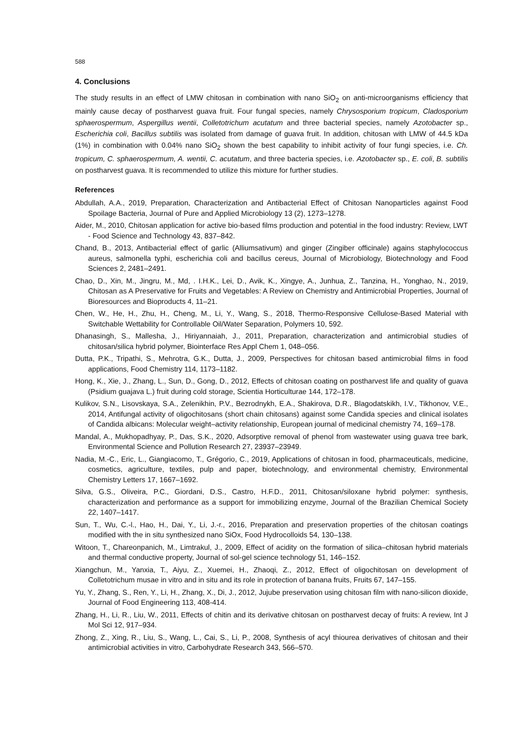588
4. Conclusions
The study results in an effect of LMW chitosan in combination with nano SiO<sub>2</sub> on anti-microorganisms efficiency that mainly cause decay of postharvest guava fruit. Four fungal species, namely Chrysosporium tropicum, Cladosporium sphaerospermum, Aspergillus wentii, Colletotrichum acutatum and three bacterial species, namely Azotobacter sp., Escherichia coli, Bacillus subtilis was isolated from damage of guava fruit. In addition, chitosan with LMW of 44.5 kDa (1%) in combination with 0.04% nano SiO<sub>2</sub> shown the best capability to inhibit activity of four fungi species, i.e. Ch. tropicum, C. sphaerospermum, A. wentii, C. acutatum, and three bacteria species, i.e. Azotobacter sp., E. coli, B. subtilis on postharvest guava. It is recommended to utilize this mixture for further studies.
References
Abdullah, A.A., 2019, Preparation, Characterization and Antibacterial Effect of Chitosan Nanoparticles against Food Spoilage Bacteria, Journal of Pure and Applied Microbiology 13 (2), 1273–1278.
Aider, M., 2010, Chitosan application for active bio-based films production and potential in the food industry: Review, LWT - Food Science and Technology 43, 837–842.
Chand, B., 2013, Antibacterial effect of garlic (Alliumsativum) and ginger (Zingiber officinale) agains staphylococcus aureus, salmonella typhi, escherichia coli and bacillus cereus, Journal of Microbiology, Biotechnology and Food Sciences 2, 2481–2491.
Chao, D., Xin, M., Jingru, M., Md, . I.H.K., Lei, D., Avik, K., Xingye, A., Junhua, Z., Tanzina, H., Yonghao, N., 2019, Chitosan as A Preservative for Fruits and Vegetables: A Review on Chemistry and Antimicrobial Properties, Journal of Bioresources and Bioproducts 4, 11–21.
Chen, W., He, H., Zhu, H., Cheng, M., Li, Y., Wang, S., 2018, Thermo-Responsive Cellulose-Based Material with Switchable Wettability for Controllable Oil/Water Separation, Polymers 10, 592.
Dhanasingh, S., Mallesha, J., Hiriyannaiah, J., 2011, Preparation, characterization and antimicrobial studies of chitosan/silica hybrid polymer, Biointerface Res Appl Chem 1, 048–056.
Dutta, P.K., Tripathi, S., Mehrotra, G.K., Dutta, J., 2009, Perspectives for chitosan based antimicrobial films in food applications, Food Chemistry 114, 1173–1182.
Hong, K., Xie, J., Zhang, L., Sun, D., Gong, D., 2012, Effects of chitosan coating on postharvest life and quality of guava (Psidium guajava L.) fruit during cold storage, Scientia Horticulturae 144, 172–178.
Kulikov, S.N., Lisovskaya, S.A., Zelenikhin, P.V., Bezrodnykh, E.A., Shakirova, D.R., Blagodatskikh, I.V., Tikhonov, V.E., 2014, Antifungal activity of oligochitosans (short chain chitosans) against some Candida species and clinical isolates of Candida albicans: Molecular weight–activity relationship, European journal of medicinal chemistry 74, 169–178.
Mandal, A., Mukhopadhyay, P., Das, S.K., 2020, Adsorptive removal of phenol from wastewater using guava tree bark, Environmental Science and Pollution Research 27, 23937–23949.
Nadia, M.-C., Eric, L., Giangiacomo, T., Grégorio, C., 2019, Applications of chitosan in food, pharmaceuticals, medicine, cosmetics, agriculture, textiles, pulp and paper, biotechnology, and environmental chemistry, Environmental Chemistry Letters 17, 1667–1692.
Silva, G.S., Oliveira, P.C., Giordani, D.S., Castro, H.F.D., 2011, Chitosan/siloxane hybrid polymer: synthesis, characterization and performance as a support for immobilizing enzyme, Journal of the Brazilian Chemical Society 22, 1407–1417.
Sun, T., Wu, C.-l., Hao, H., Dai, Y., Li, J.-r., 2016, Preparation and preservation properties of the chitosan coatings modified with the in situ synthesized nano SiOx, Food Hydrocolloids 54, 130–138.
Witoon, T., Chareonpanich, M., Limtrakul, J., 2009, Effect of acidity on the formation of silica–chitosan hybrid materials and thermal conductive property, Journal of sol-gel science technology 51, 146–152.
Xiangchun, M., Yanxia, T., Aiyu, Z., Xuemei, H., Zhaoqi, Z., 2012, Effect of oligochitosan on development of Colletotrichum musae in vitro and in situ and its role in protection of banana fruits, Fruits 67, 147–155.
Yu, Y., Zhang, S., Ren, Y., Li, H., Zhang, X., Di, J., 2012, Jujube preservation using chitosan film with nano-silicon dioxide, Journal of Food Engineering 113, 408-414.
Zhang, H., Li, R., Liu, W., 2011, Effects of chitin and its derivative chitosan on postharvest decay of fruits: A review, Int J Mol Sci 12, 917–934.
Zhong, Z., Xing, R., Liu, S., Wang, L., Cai, S., Li, P., 2008, Synthesis of acyl thiourea derivatives of chitosan and their antimicrobial activities in vitro, Carbohydrate Research 343, 566–570.